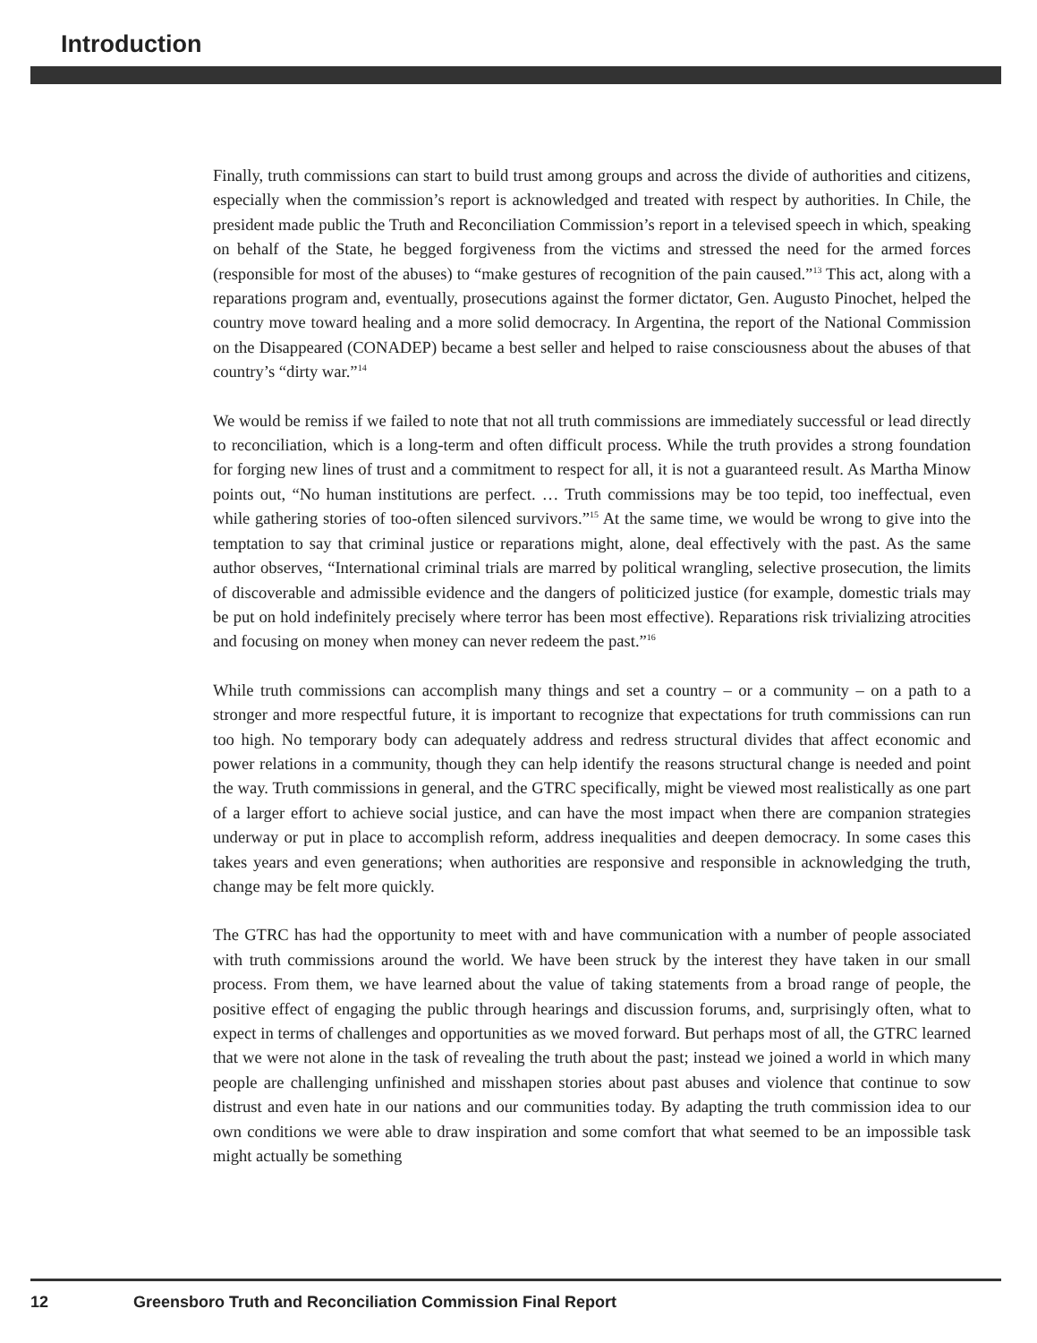Introduction
Finally, truth commissions can start to build trust among groups and across the divide of authorities and citizens, especially when the commission’s report is acknowledged and treated with respect by authorities. In Chile, the president made public the Truth and Reconciliation Commission’s report in a televised speech in which, speaking on behalf of the State, he begged forgiveness from the victims and stressed the need for the armed forces (responsible for most of the abuses) to “make gestures of recognition of the pain caused.”<sup>13</sup> This act, along with a reparations program and, eventually, prosecutions against the former dictator, Gen. Augusto Pinochet, helped the country move toward healing and a more solid democracy. In Argentina, the report of the National Commission on the Disappeared (CONADEP) became a best seller and helped to raise consciousness about the abuses of that country’s “dirty war.”<sup>14</sup>
We would be remiss if we failed to note that not all truth commissions are immediately successful or lead directly to reconciliation, which is a long-term and often difficult process. While the truth provides a strong foundation for forging new lines of trust and a commitment to respect for all, it is not a guaranteed result. As Martha Minow points out, “No human institutions are perfect. … Truth commissions may be too tepid, too ineffectual, even while gathering stories of too-often silenced survivors.”<sup>15</sup> At the same time, we would be wrong to give into the temptation to say that criminal justice or reparations might, alone, deal effectively with the past. As the same author observes, “International criminal trials are marred by political wrangling, selective prosecution, the limits of discoverable and admissible evidence and the dangers of politicized justice (for example, domestic trials may be put on hold indefinitely precisely where terror has been most effective). Reparations risk trivializing atrocities and focusing on money when money can never redeem the past.”<sup>16</sup>
While truth commissions can accomplish many things and set a country – or a community – on a path to a stronger and more respectful future, it is important to recognize that expectations for truth commissions can run too high. No temporary body can adequately address and redress structural divides that affect economic and power relations in a community, though they can help identify the reasons structural change is needed and point the way. Truth commissions in general, and the GTRC specifically, might be viewed most realistically as one part of a larger effort to achieve social justice, and can have the most impact when there are companion strategies underway or put in place to accomplish reform, address inequalities and deepen democracy. In some cases this takes years and even generations; when authorities are responsive and responsible in acknowledging the truth, change may be felt more quickly.
The GTRC has had the opportunity to meet with and have communication with a number of people associated with truth commissions around the world. We have been struck by the interest they have taken in our small process. From them, we have learned about the value of taking statements from a broad range of people, the positive effect of engaging the public through hearings and discussion forums, and, surprisingly often, what to expect in terms of challenges and opportunities as we moved forward. But perhaps most of all, the GTRC learned that we were not alone in the task of revealing the truth about the past; instead we joined a world in which many people are challenging unfinished and misshapen stories about past abuses and violence that continue to sow distrust and even hate in our nations and our communities today. By adapting the truth commission idea to our own conditions we were able to draw inspiration and some comfort that what seemed to be an impossible task might actually be something
12 Greensboro Truth and Reconciliation Commission Final Report